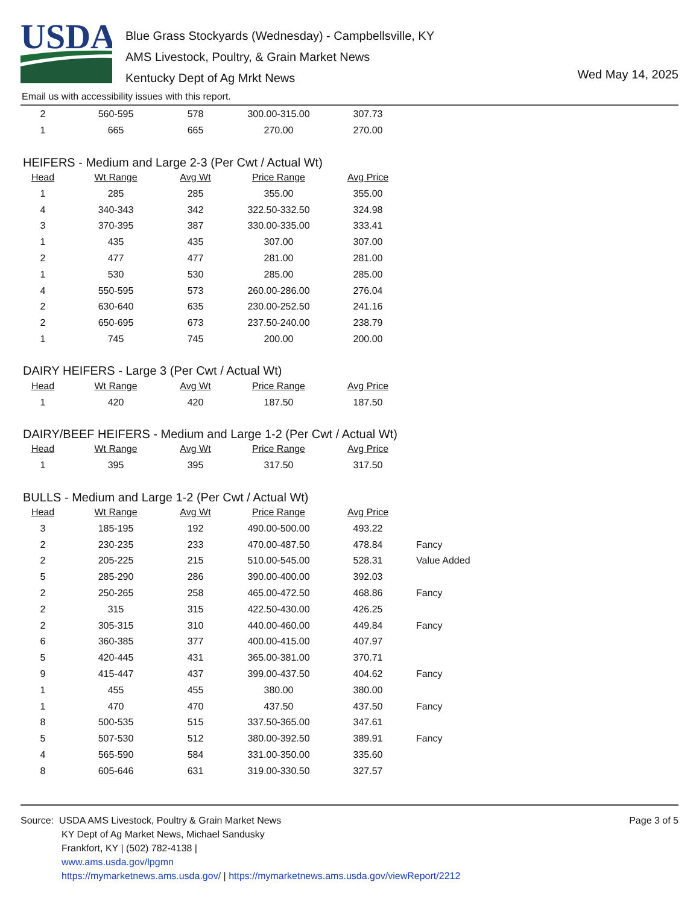USDA
Blue Grass Stockyards (Wednesday) - Campbellsville, KY
AMS Livestock, Poultry, & Grain Market News
Kentucky Dept of Ag Mrkt News
Wed May 14, 2025
Email us with accessibility issues with this report.
| 2 | 560-595 | 578 | 300.00-315.00 | 307.73 |
| 1 | 665 | 665 | 270.00 | 270.00 |
HEIFERS - Medium and Large 2-3 (Per Cwt / Actual Wt)
| Head | Wt Range | Avg Wt | Price Range | Avg Price |
| --- | --- | --- | --- | --- |
| 1 | 285 | 285 | 355.00 | 355.00 |
| 4 | 340-343 | 342 | 322.50-332.50 | 324.98 |
| 3 | 370-395 | 387 | 330.00-335.00 | 333.41 |
| 1 | 435 | 435 | 307.00 | 307.00 |
| 2 | 477 | 477 | 281.00 | 281.00 |
| 1 | 530 | 530 | 285.00 | 285.00 |
| 4 | 550-595 | 573 | 260.00-286.00 | 276.04 |
| 2 | 630-640 | 635 | 230.00-252.50 | 241.16 |
| 2 | 650-695 | 673 | 237.50-240.00 | 238.79 |
| 1 | 745 | 745 | 200.00 | 200.00 |
DAIRY HEIFERS - Large 3 (Per Cwt / Actual Wt)
| Head | Wt Range | Avg Wt | Price Range | Avg Price |
| --- | --- | --- | --- | --- |
| 1 | 420 | 420 | 187.50 | 187.50 |
DAIRY/BEEF HEIFERS - Medium and Large 1-2 (Per Cwt / Actual Wt)
| Head | Wt Range | Avg Wt | Price Range | Avg Price |
| --- | --- | --- | --- | --- |
| 1 | 395 | 395 | 317.50 | 317.50 |
BULLS - Medium and Large 1-2 (Per Cwt / Actual Wt)
| Head | Wt Range | Avg Wt | Price Range | Avg Price | |
| 3 | 185-195 | 192 | 490.00-500.00 | 493.22 | |
| 2 | 230-235 | 233 | 470.00-487.50 | 478.84 | Fancy |
| 2 | 205-225 | 215 | 510.00-545.00 | 528.31 | Value Added |
| 5 | 285-290 | 286 | 390.00-400.00 | 392.03 | |
| 2 | 250-265 | 258 | 465.00-472.50 | 468.86 | Fancy |
| 2 | 315 | 315 | 422.50-430.00 | 426.25 | |
| 2 | 305-315 | 310 | 440.00-460.00 | 449.84 | Fancy |
| 6 | 360-385 | 377 | 400.00-415.00 | 407.97 | |
| 5 | 420-445 | 431 | 365.00-381.00 | 370.71 | |
| 9 | 415-447 | 437 | 399.00-437.50 | 404.62 | Fancy |
| 1 | 455 | 455 | 380.00 | 380.00 | |
| 1 | 470 | 470 | 437.50 | 437.50 | Fancy |
| 8 | 500-535 | 515 | 337.50-365.00 | 347.61 | |
| 5 | 507-530 | 512 | 380.00-392.50 | 389.91 | Fancy |
| 4 | 565-590 | 584 | 331.00-350.00 | 335.60 | |
| 8 | 605-646 | 631 | 319.00-330.50 | 327.57 | |
Source: USDA AMS Livestock, Poultry & Grain Market News
KY Dept of Ag Market News, Michael Sandusky
Frankfort, KY | (502) 782-4138 |
www.ams.usda.gov/lpgmn
https://mymarketnews.ams.usda.gov/ | https://mymarketnews.ams.usda.gov/viewReport/2212
Page 3 of 5